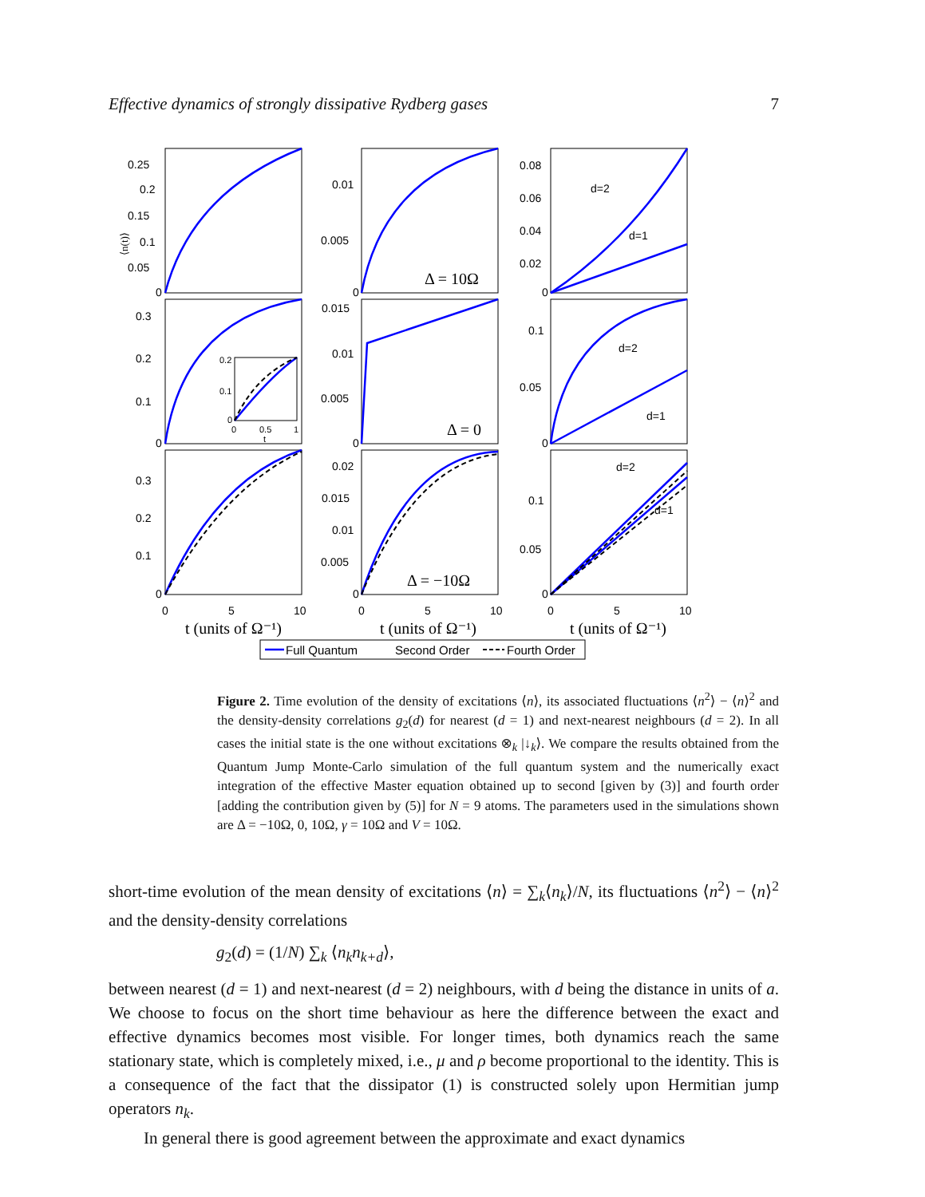Effective dynamics of strongly dissipative Rydberg gases 7
0.25
0.2
0.15
0.1
0.05
0
0.01
0.005
0
0.08
0.06
0.04
0.02
0
0.3
0.2
0.1
0
0.015
0.01
0.005
0
0.1
0.05
0
0.3
0.2
0.1
0
0.02
0.015
0.01
0.005
0
0.1
0.05
0
0
5
10
0
5
10
0
5
10
d=2
d=1
d=2
d=1
d=2
d=1
0.2
0.1
0
0
0.5
1
t
Δ = 10Ω
Δ = 0
Δ = −10Ω
t (units of Ω⁻¹)
t (units of Ω⁻¹)
t (units of Ω⁻¹)
⟨n(t)⟩
Full Quantum
Second Order
Fourth Order
Figure 2. Time evolution of the density of excitations ⟨n⟩, its associated fluctuations ⟨n<sup>2</sup>⟩ − ⟨n⟩<sup>2</sup> and the density-density correlations g<sub>2</sub>(d) for nearest (d = 1) and next-nearest neighbours (d = 2). In all cases the initial state is the one without excitations ⊗<sub>k</sub> |↓<sub>k</sub>⟩. We compare the results obtained from the Quantum Jump Monte-Carlo simulation of the full quantum system and the numerically exact integration of the effective Master equation obtained up to second [given by (3)] and fourth order [adding the contribution given by (5)] for N = 9 atoms. The parameters used in the simulations shown are Δ = −10Ω, 0, 10Ω, γ = 10Ω and V = 10Ω.
short-time evolution of the mean density of excitations ⟨n⟩ = ∑<sub>k</sub>⟨n<sub>k</sub>⟩/N, its fluctuations ⟨n<sup>2</sup>⟩ − ⟨n⟩<sup>2</sup> and the density-density correlations
g<sub>2</sub>(d) = (1/N) ∑<sub>k</sub> ⟨n<sub>k</sub>n<sub>k+d</sub>⟩,
between nearest (d = 1) and next-nearest (d = 2) neighbours, with d being the distance in units of a. We choose to focus on the short time behaviour as here the difference between the exact and effective dynamics becomes most visible. For longer times, both dynamics reach the same stationary state, which is completely mixed, i.e., μ and ρ become proportional to the identity. This is a consequence of the fact that the dissipator (1) is constructed solely upon Hermitian jump operators n<sub>k</sub>.
In general there is good agreement between the approximate and exact dynamics